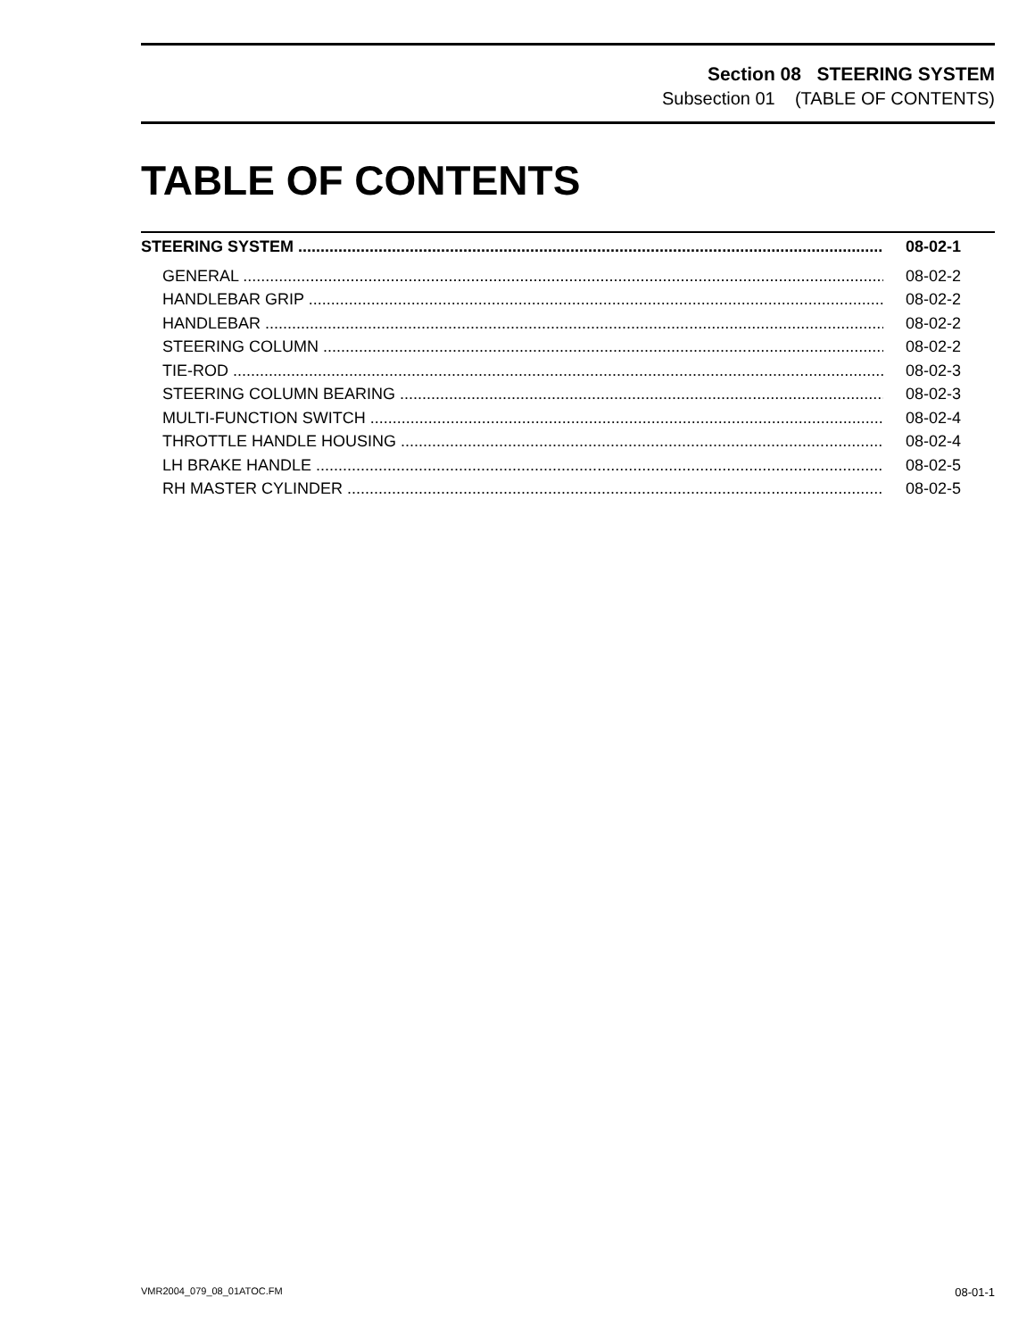Section 08 STEERING SYSTEM
Subsection 01 (TABLE OF CONTENTS)
TABLE OF CONTENTS
STEERING SYSTEM 08-02-1
GENERAL 08-02-2
HANDLEBAR GRIP 08-02-2
HANDLEBAR 08-02-2
STEERING COLUMN 08-02-2
TIE-ROD 08-02-3
STEERING COLUMN BEARING 08-02-3
MULTI-FUNCTION SWITCH 08-02-4
THROTTLE HANDLE HOUSING 08-02-4
LH BRAKE HANDLE 08-02-5
RH MASTER CYLINDER 08-02-5
VMR2004_079_08_01ATOC.FM 08-01-1